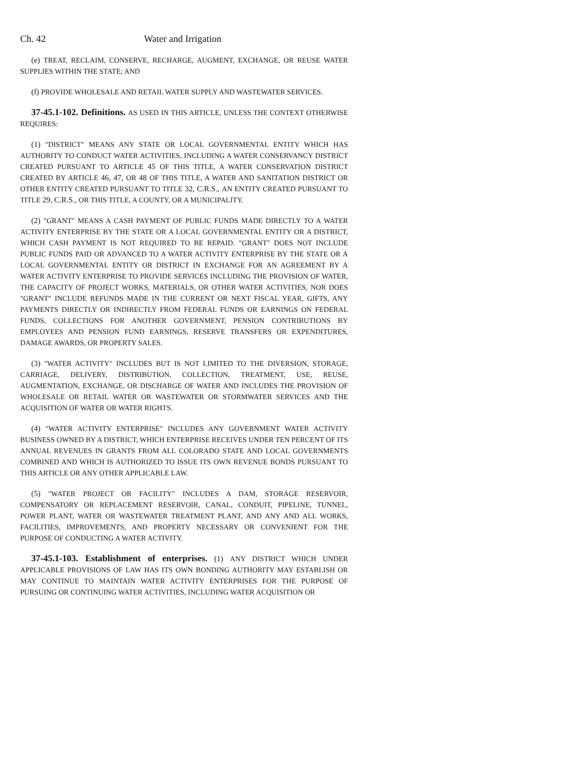Ch. 42 Water and Irrigation
(e) TREAT, RECLAIM, CONSERVE, RECHARGE, AUGMENT, EXCHANGE, OR REUSE WATER SUPPLIES WITHIN THE STATE; AND
(f) PROVIDE WHOLESALE AND RETAIL WATER SUPPLY AND WASTEWATER SERVICES.
37-45.1-102. Definitions. AS USED IN THIS ARTICLE, UNLESS THE CONTEXT OTHERWISE REQUIRES:
(1) "DISTRICT" MEANS ANY STATE OR LOCAL GOVERNMENTAL ENTITY WHICH HAS AUTHORITY TO CONDUCT WATER ACTIVITIES, INCLUDING A WATER CONSERVANCY DISTRICT CREATED PURSUANT TO ARTICLE 45 OF THIS TITLE, A WATER CONSERVATION DISTRICT CREATED BY ARTICLE 46, 47, OR 48 OF THIS TITLE, A WATER AND SANITATION DISTRICT OR OTHER ENTITY CREATED PURSUANT TO TITLE 32, C.R.S., AN ENTITY CREATED PURSUANT TO TITLE 29, C.R.S., OR THIS TITLE, A COUNTY, OR A MUNICIPALITY.
(2) "GRANT" MEANS A CASH PAYMENT OF PUBLIC FUNDS MADE DIRECTLY TO A WATER ACTIVITY ENTERPRISE BY THE STATE OR A LOCAL GOVERNMENTAL ENTITY OR A DISTRICT, WHICH CASH PAYMENT IS NOT REQUIRED TO BE REPAID. "GRANT" DOES NOT INCLUDE PUBLIC FUNDS PAID OR ADVANCED TO A WATER ACTIVITY ENTERPRISE BY THE STATE OR A LOCAL GOVERNMENTAL ENTITY OR DISTRICT IN EXCHANGE FOR AN AGREEMENT BY A WATER ACTIVITY ENTERPRISE TO PROVIDE SERVICES INCLUDING THE PROVISION OF WATER, THE CAPACITY OF PROJECT WORKS, MATERIALS, OR OTHER WATER ACTIVITIES, NOR DOES "GRANT" INCLUDE REFUNDS MADE IN THE CURRENT OR NEXT FISCAL YEAR, GIFTS, ANY PAYMENTS DIRECTLY OR INDIRECTLY FROM FEDERAL FUNDS OR EARNINGS ON FEDERAL FUNDS, COLLECTIONS FOR ANOTHER GOVERNMENT, PENSION CONTRIBUTIONS BY EMPLOYEES AND PENSION FUND EARNINGS, RESERVE TRANSFERS OR EXPENDITURES, DAMAGE AWARDS, OR PROPERTY SALES.
(3) "WATER ACTIVITY" INCLUDES BUT IS NOT LIMITED TO THE DIVERSION, STORAGE, CARRIAGE, DELIVERY, DISTRIBUTION, COLLECTION, TREATMENT, USE, REUSE, AUGMENTATION, EXCHANGE, OR DISCHARGE OF WATER AND INCLUDES THE PROVISION OF WHOLESALE OR RETAIL WATER OR WASTEWATER OR STORMWATER SERVICES AND THE ACQUISITION OF WATER OR WATER RIGHTS.
(4) "WATER ACTIVITY ENTERPRISE" INCLUDES ANY GOVERNMENT WATER ACTIVITY BUSINESS OWNED BY A DISTRICT, WHICH ENTERPRISE RECEIVES UNDER TEN PERCENT OF ITS ANNUAL REVENUES IN GRANTS FROM ALL COLORADO STATE AND LOCAL GOVERNMENTS COMBINED AND WHICH IS AUTHORIZED TO ISSUE ITS OWN REVENUE BONDS PURSUANT TO THIS ARTICLE OR ANY OTHER APPLICABLE LAW.
(5) "WATER PROJECT OR FACILITY" INCLUDES A DAM, STORAGE RESERVOIR, COMPENSATORY OR REPLACEMENT RESERVOIR, CANAL, CONDUIT, PIPELINE, TUNNEL, POWER PLANT, WATER OR WASTEWATER TREATMENT PLANT, AND ANY AND ALL WORKS, FACILITIES, IMPROVEMENTS, AND PROPERTY NECESSARY OR CONVENIENT FOR THE PURPOSE OF CONDUCTING A WATER ACTIVITY.
37-45.1-103. Establishment of enterprises. (1) ANY DISTRICT WHICH UNDER APPLICABLE PROVISIONS OF LAW HAS ITS OWN BONDING AUTHORITY MAY ESTABLISH OR MAY CONTINUE TO MAINTAIN WATER ACTIVITY ENTERPRISES FOR THE PURPOSE OF PURSUING OR CONTINUING WATER ACTIVITIES, INCLUDING WATER ACQUISITION OR